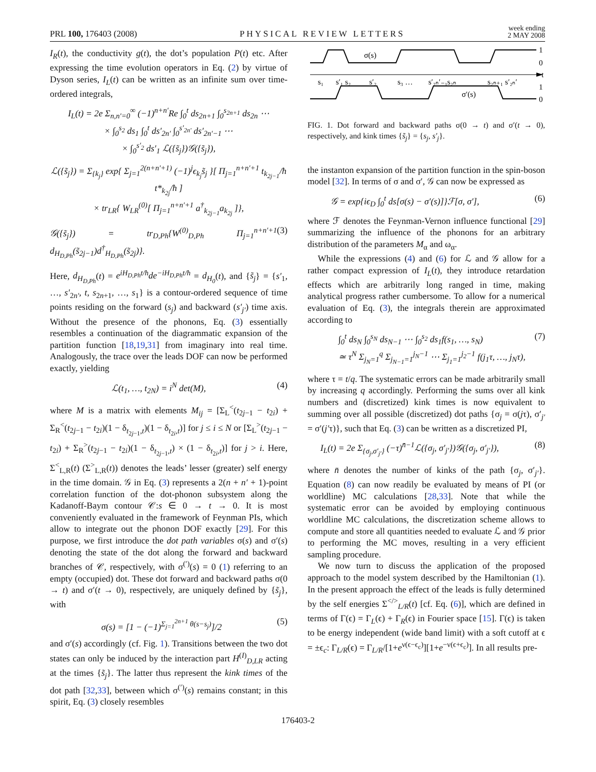PRL 100, 176403 (2008) PHYSICAL REVIEW LETTERS week ending
2 MAY 2008
I<sub>R</sub>(t), the conductivity g(t), the dot’s population P(t) etc. After expressing the time evolution operators in Eq. (2) by virtue of Dyson series, I<sub>L</sub>(t) can be written as an infinite sum over time-ordered integrals,
I<sub>L</sub>(t) = 2e Σ<sub>n,n′=0</sub><sup>∞</sup> (−1)<sup>n+n′</sup>Re ∫<sub>0</sub><sup>t</sup> ds<sub>2n+1</sub> ∫<sub>0</sub><sup>s<sub>2n+1</sub></sup> ds<sub>2n</sub> ⋯
× ∫<sub>0</sub><sup>s<sub>2</sub></sup> ds<sub>1</sub> ∫<sub>0</sub><sup>t</sup> ds′<sub>2n′</sub> ∫<sub>0</sub><sup>s′<sub>2n′</sub></sup> ds′<sub>2n′−1</sub> ⋯
× ∫<sub>0</sub><sup>s′<sub>2</sub></sup> ds′<sub>1</sub> ℒ({s̃<sub>j</sub>})𝒢({s̃<sub>j</sub>}),
ℒ({s̃<sub>j</sub>}) = Σ<sub>{k<sub>j</sub>}</sub> exp{ Σ<sub>j=1</sub><sup>2(n+n′+1)</sup> (−1)<sup>j</sup>ϵ<sub>k<sub>j</sub></sub>s̃<sub>j</sub> }[ Π<sub>j=1</sub><sup>n+n′+1</sup> t<sub>k<sub>2j−1</sub></sub>/ħ t*<sub>k<sub>2j</sub></sub>/ħ ]
× tr<sub>LR</sub>{ W<sub>LR</sub><sup>(0)</sup>[ Π<sub>j=1</sub><sup>n+n′+1</sup> a<sup>†</sup><sub>k<sub>2j−1</sub></sub>a<sub>k<sub>2j</sub></sub> ]},
𝒢({s̃<sub>j</sub>}) = tr<sub>D,Ph</sub>{W<sup>(0)</sup><sub>D,Ph</sub> Π<sub>j=1</sub><sup>n+n′+1</sup> d<sub>H<sub>D,Ph</sub></sub>(s̃<sub>2j−1</sub>)d<sup>†</sup><sub>H<sub>D,Ph</sub></sub>(s̃<sub>2j</sub>)}. (3)
Here, d<sub>H<sub>D,Ph</sub></sub>(t) = e<sup>iH<sub>D,Ph</sub>t/ħ</sup>de<sup>−iH<sub>D,Ph</sub>t/ħ</sup> = d<sub>H<sub>0</sub></sub>(t), and {s̃<sub>j</sub>} = {s′<sub>1</sub>, …, s′<sub>2n′</sub>, t, s<sub>2n+1</sub>, …, s<sub>1</sub>} is a contour-ordered sequence of time points residing on the forward (s<sub>j</sub>) and backward (s′<sub>j′</sub>) time axis. Without the presence of the phonons, Eq. (3) essentially resembles a continuation of the diagrammatic expansion of the partition function [18,19,31] from imaginary into real time. Analogously, the trace over the leads DOF can now be performed exactly, yielding
ℒ(t<sub>1</sub>, …, t<sub>2N</sub>) = i<sup>N</sup> det(M), (4)
where M is a matrix with elements M<sub>ij</sub> = [Σ<sub>L</sub><sup><</sup>(t<sub>2j−1</sub> − t<sub>2i</sub>) + Σ<sub>R</sub><sup><</sup>(t<sub>2j−1</sub> − t<sub>2i</sub>)(1 − δ<sub>t<sub>2j−1</sub>,t</sub>)(1 − δ<sub>t<sub>2i</sub>,t</sub>)] for j ≤ i ≤ N or [Σ<sub>L</sub><sup>></sup>(t<sub>2j−1</sub> − t<sub>2i</sub>) + Σ<sub>R</sub><sup>></sup>(t<sub>2j−1</sub> − t<sub>2i</sub>)(1 − δ<sub>t<sub>2j−1</sub>,t</sub>) × (1 − δ<sub>t<sub>2i</sub>,t</sub>)] for j > i. Here, Σ<sup><</sup><sub>L,R</sub>(t) (Σ<sup>></sup><sub>L,R</sub>(t)) denotes the leads’ lesser (greater) self energy in the time domain. 𝒢 in Eq. (3) represents a 2(n + n′ + 1)-point correlation function of the dot-phonon subsystem along the Kadanoff-Baym contour 𝒞:s ∈ 0 → t → 0. It is most conveniently evaluated in the framework of Feynman PIs, which allow to integrate out the phonon DOF exactly [29]. For this purpose, we first introduce the dot path variables σ(s) and σ′(s) denoting the state of the dot along the forward and backward branches of 𝒞, respectively, with σ<sup>(′)</sup>(s) = 0 (1) referring to an empty (occupied) dot. These dot forward and backward paths σ(0 → t) and σ′(t → 0), respectively, are uniquely defined by {s̃<sub>j</sub>}, with
σ(s) = [1 − (−1)<sup>Σ<sub>j=1</sub><sup>2n+1</sup> θ(s−s<sub>j</sub>)</sup>]/2 (5)
and σ′(s) accordingly (cf. Fig. 1). Transitions between the two dot states can only be induced by the interaction part H<sup>(I)</sup><sub>D,LR</sub> acting at the times {s̃<sub>j</sub>}. The latter thus represent the kink times of the dot path [32,33], between which σ<sup>(′)</sup>(s) remains constant; in this spirit, Eq. (3) closely resembles
σ(s)
σ′(s)
1
0
t
1
0
s₁
s′₁ s₂
s′₂
s₃ …
s′₂ₙ′₋₁s₂ₙ
s₂ₙ₊₁ s′₂ₙ′
FIG. 1. Dot forward and backward paths σ(0 → t) and σ′(t → 0), respectively, and kink times {s̃<sub>j</sub>} = {s<sub>j</sub>, s′<sub>j</sub>}.
the instanton expansion of the partition function in the spin-boson model [32]. In terms of σ and σ′, 𝒢 can now be expressed as
𝒢 = exp{iϵ<sub>D</sub> ∫<sub>0</sub><sup>t</sup> ds[σ(s) − σ′(s)]}ℱ[σ, σ′], (6)
where ℱ denotes the Feynman-Vernon influence functional [29] summarizing the influence of the phonons for an arbitrary distribution of the parameters M<sub>α</sub> and ω<sub>α</sub>.
While the expressions (4) and (6) for ℒ and 𝒢 allow for a rather compact expression of I<sub>L</sub>(t), they introduce retardation effects which are arbitrarily long ranged in time, making analytical progress rather cumbersome. To allow for a numerical evaluation of Eq. (3), the integrals therein are approximated according to
∫<sub>0</sub><sup>t</sup> ds<sub>N</sub> ∫<sub>0</sub><sup>s<sub>N</sub></sup> ds<sub>N−1</sub> ⋯ ∫<sub>0</sub><sup>s<sub>2</sub></sup> ds<sub>1</sub>f(s<sub>1</sub>, …, s<sub>N</sub>)
≃ τ<sup>N</sup> Σ<sub>j<sub>N</sub>=1</sub><sup>q</sup> Σ<sub>j<sub>N−1</sub>=1</sub><sup>j<sub>N</sub>−1</sup> ⋯ Σ<sub>j<sub>1</sub>=1</sub><sup>j<sub>2</sub>−1</sup> f(j<sub>1</sub>τ, …, j<sub>N</sub>τ), (7)
where τ = t/q. The systematic errors can be made arbitrarily small by increasing q accordingly. Performing the sums over all kink numbers and (discretized) kink times is now equivalent to summing over all possible (discretized) dot paths {σ<sub>j</sub> = σ(jτ), σ′<sub>j′</sub> = σ′(j′τ)}, such that Eq. (3) can be written as a discretized PI,
I<sub>L</sub>(t) = 2e Σ<sub>{σ<sub>j</sub>,σ′<sub>j′</sub>}</sub> (−τ)<sup>n̄−1</sup>ℒ({σ<sub>j</sub>, σ′<sub>j′</sub>})𝒢({σ<sub>j</sub>, σ′<sub>j′</sub>}), (8)
where n̄ denotes the number of kinks of the path {σ<sub>j</sub>, σ′<sub>j′</sub>}. Equation (8) can now readily be evaluated by means of PI (or worldline) MC calculations [28,33]. Note that while the systematic error can be avoided by employing continuous worldline MC calculations, the discretization scheme allows to compute and store all quantities needed to evaluate ℒ and 𝒢 prior to performing the MC moves, resulting in a very efficient sampling procedure.
We now turn to discuss the application of the proposed approach to the model system described by the Hamiltonian (1). In the present approach the effect of the leads is fully determined by the self energies Σ<sup></></sup><sub>L/R</sub>(t) [cf. Eq. (6)], which are defined in terms of Γ(ϵ) = Γ<sub>L</sub>(ϵ) + Γ<sub>R</sub>(ϵ) in Fourier space [15]. Γ(ϵ) is taken to be energy independent (wide band limit) with a soft cutoff at ϵ = ±ϵ<sub>c</sub>: Γ<sub>L/R</sub>(ϵ) = Γ<sub>L/R</sub>/[1+e<sup>ν(ϵ−ϵ<sub>c</sub>)</sup>][1+e<sup>−ν(ϵ+ϵ<sub>c</sub>)</sup>]. In all results pre-
176403-2